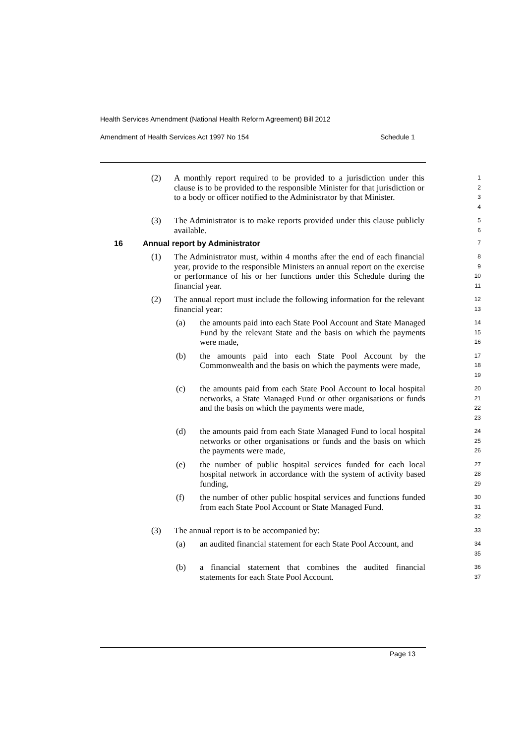Health Services Amendment (National Health Reform Agreement) Bill 2012
Amendment of Health Services Act 1997 No 154 Schedule 1
(2) A monthly report required to be provided to a jurisdiction under this clause is to be provided to the responsible Minister for that jurisdiction or to a body or officer notified to the Administrator by that Minister. 1
2
3
4
(3) The Administrator is to make reports provided under this clause publicly available. 5
6
16 Annual report by Administrator 7
(1) The Administrator must, within 4 months after the end of each financial year, provide to the responsible Ministers an annual report on the exercise or performance of his or her functions under this Schedule during the financial year. 8
9
10
11
(2) The annual report must include the following information for the relevant financial year: 12
13
(a) the amounts paid into each State Pool Account and State Managed Fund by the relevant State and the basis on which the payments were made, 14
15
16
(b) the amounts paid into each State Pool Account by the Commonwealth and the basis on which the payments were made, 17
18
19
(c) the amounts paid from each State Pool Account to local hospital networks, a State Managed Fund or other organisations or funds and the basis on which the payments were made, 20
21
22
23
(d) the amounts paid from each State Managed Fund to local hospital networks or other organisations or funds and the basis on which the payments were made, 24
25
26
(e) the number of public hospital services funded for each local hospital network in accordance with the system of activity based funding, 27
28
29
(f) the number of other public hospital services and functions funded from each State Pool Account or State Managed Fund. 30
31
32
(3) The annual report is to be accompanied by: 33
(a) an audited financial statement for each State Pool Account, and 34
35
(b) a financial statement that combines the audited financial statements for each State Pool Account. 36
37
Page 13